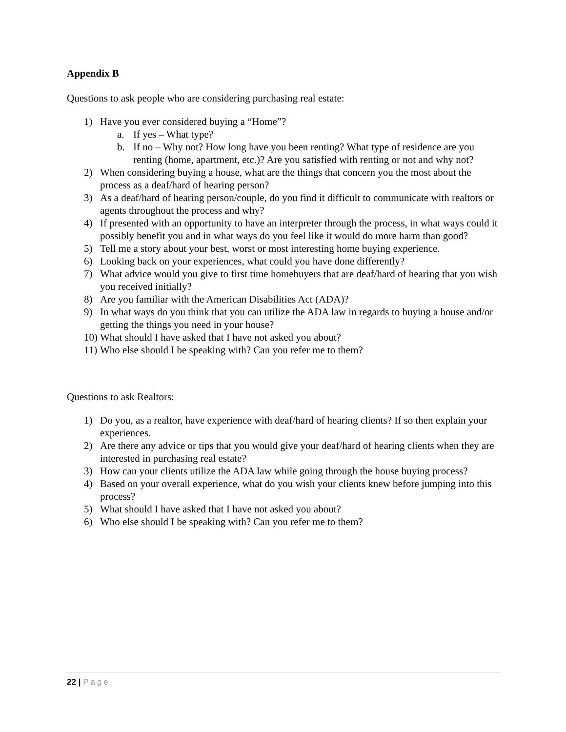Appendix B
Questions to ask people who are considering purchasing real estate:
1) Have you ever considered buying a “Home”?
a. If yes – What type?
b. If no – Why not? How long have you been renting? What type of residence are you renting (home, apartment, etc.)? Are you satisfied with renting or not and why not?
2) When considering buying a house, what are the things that concern you the most about the process as a deaf/hard of hearing person?
3) As a deaf/hard of hearing person/couple, do you find it difficult to communicate with realtors or agents throughout the process and why?
4) If presented with an opportunity to have an interpreter through the process, in what ways could it possibly benefit you and in what ways do you feel like it would do more harm than good?
5) Tell me a story about your best, worst or most interesting home buying experience.
6) Looking back on your experiences, what could you have done differently?
7) What advice would you give to first time homebuyers that are deaf/hard of hearing that you wish you received initially?
8) Are you familiar with the American Disabilities Act (ADA)?
9) In what ways do you think that you can utilize the ADA law in regards to buying a house and/or getting the things you need in your house?
10) What should I have asked that I have not asked you about?
11) Who else should I be speaking with? Can you refer me to them?
Questions to ask Realtors:
1) Do you, as a realtor, have experience with deaf/hard of hearing clients? If so then explain your experiences.
2) Are there any advice or tips that you would give your deaf/hard of hearing clients when they are interested in purchasing real estate?
3) How can your clients utilize the ADA law while going through the house buying process?
4) Based on your overall experience, what do you wish your clients knew before jumping into this process?
5) What should I have asked that I have not asked you about?
6) Who else should I be speaking with? Can you refer me to them?
22 | Page